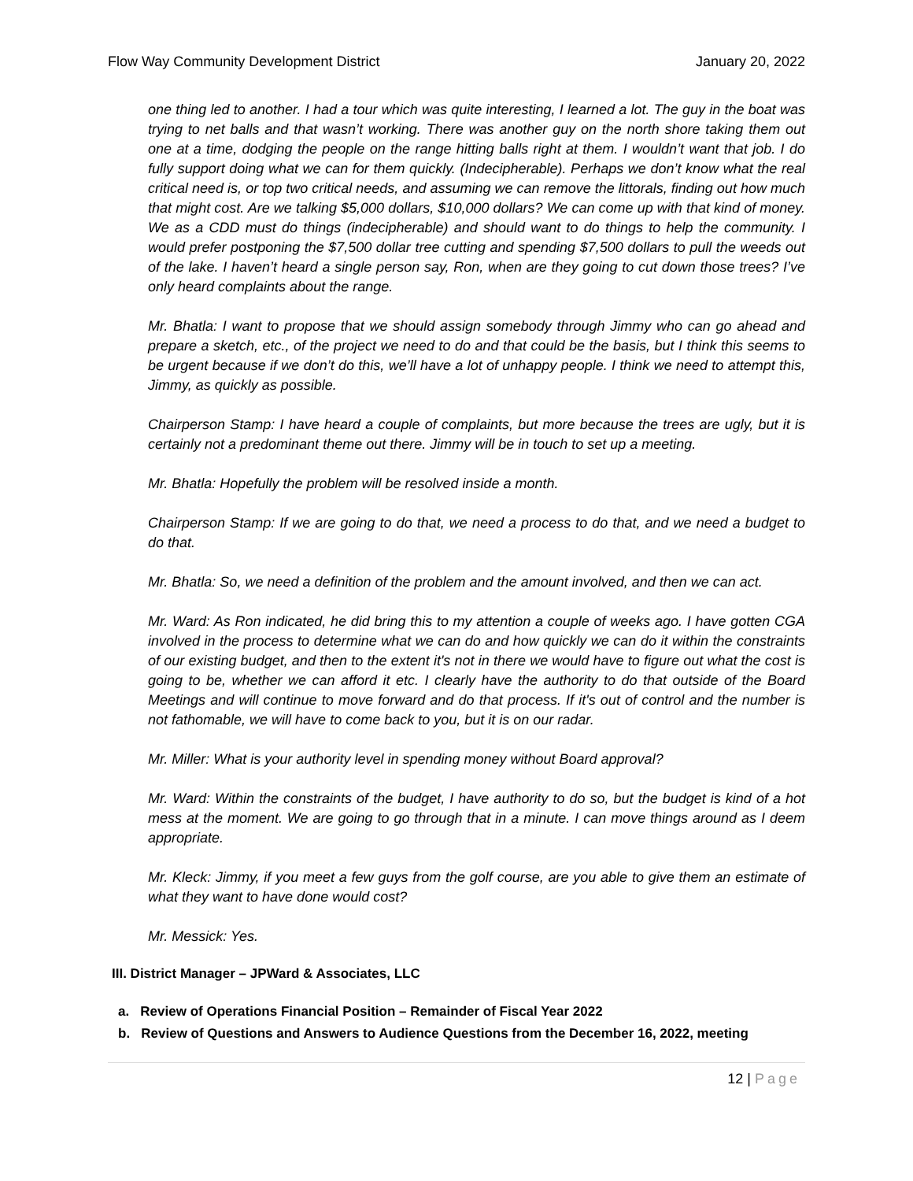Flow Way Community Development District January 20, 2022
one thing led to another. I had a tour which was quite interesting, I learned a lot. The guy in the boat was trying to net balls and that wasn’t working. There was another guy on the north shore taking them out one at a time, dodging the people on the range hitting balls right at them. I wouldn’t want that job. I do fully support doing what we can for them quickly. (Indecipherable). Perhaps we don’t know what the real critical need is, or top two critical needs, and assuming we can remove the littorals, finding out how much that might cost. Are we talking $5,000 dollars, $10,000 dollars? We can come up with that kind of money. We as a CDD must do things (indecipherable) and should want to do things to help the community. I would prefer postponing the $7,500 dollar tree cutting and spending $7,500 dollars to pull the weeds out of the lake. I haven’t heard a single person say, Ron, when are they going to cut down those trees? I’ve only heard complaints about the range.
Mr. Bhatla: I want to propose that we should assign somebody through Jimmy who can go ahead and prepare a sketch, etc., of the project we need to do and that could be the basis, but I think this seems to be urgent because if we don’t do this, we’ll have a lot of unhappy people. I think we need to attempt this, Jimmy, as quickly as possible.
Chairperson Stamp: I have heard a couple of complaints, but more because the trees are ugly, but it is certainly not a predominant theme out there. Jimmy will be in touch to set up a meeting.
Mr. Bhatla: Hopefully the problem will be resolved inside a month.
Chairperson Stamp: If we are going to do that, we need a process to do that, and we need a budget to do that.
Mr. Bhatla: So, we need a definition of the problem and the amount involved, and then we can act.
Mr. Ward: As Ron indicated, he did bring this to my attention a couple of weeks ago. I have gotten CGA involved in the process to determine what we can do and how quickly we can do it within the constraints of our existing budget, and then to the extent it's not in there we would have to figure out what the cost is going to be, whether we can afford it etc. I clearly have the authority to do that outside of the Board Meetings and will continue to move forward and do that process. If it's out of control and the number is not fathomable, we will have to come back to you, but it is on our radar.
Mr. Miller: What is your authority level in spending money without Board approval?
Mr. Ward: Within the constraints of the budget, I have authority to do so, but the budget is kind of a hot mess at the moment. We are going to go through that in a minute. I can move things around as I deem appropriate.
Mr. Kleck: Jimmy, if you meet a few guys from the golf course, are you able to give them an estimate of what they want to have done would cost?
Mr. Messick: Yes.
III. District Manager – JPWard & Associates, LLC
a. Review of Operations Financial Position – Remainder of Fiscal Year 2022
b. Review of Questions and Answers to Audience Questions from the December 16, 2022, meeting
12 | Page